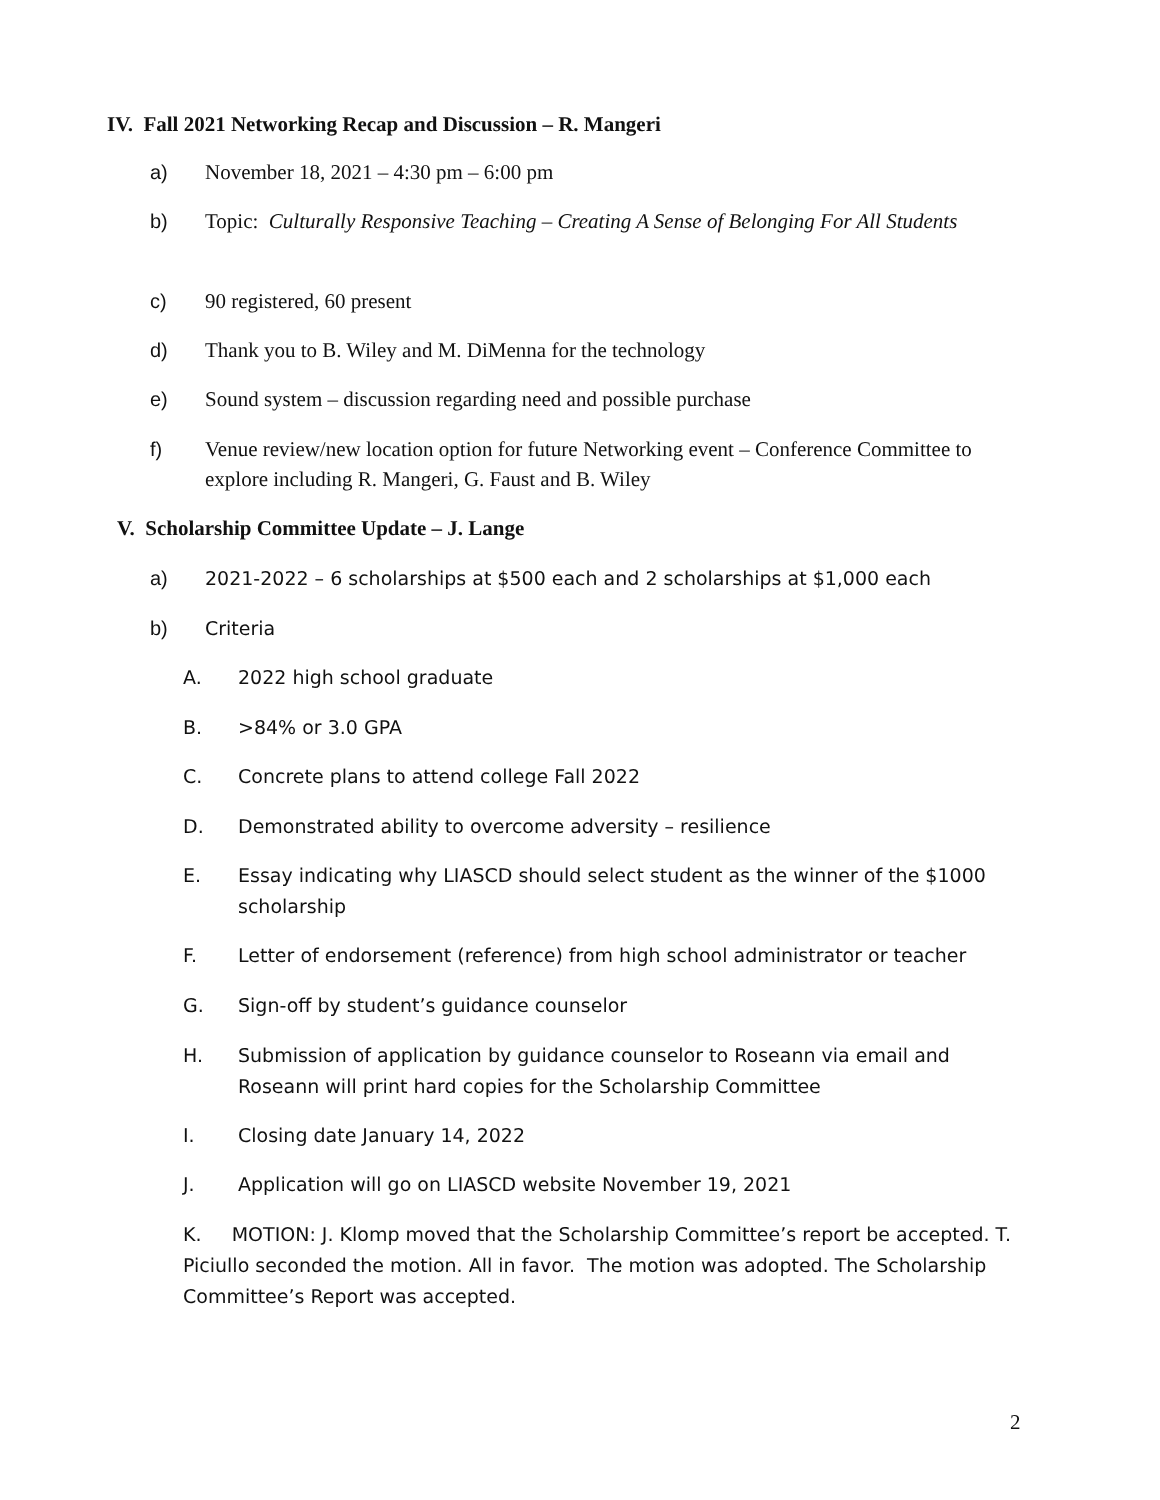IV. Fall 2021 Networking Recap and Discussion – R. Mangeri
a) November 18, 2021 – 4:30 pm – 6:00 pm
b) Topic: Culturally Responsive Teaching – Creating A Sense of Belonging For All Students
c) 90 registered, 60 present
d) Thank you to B. Wiley and M. DiMenna for the technology
e) Sound system – discussion regarding need and possible purchase
f) Venue review/new location option for future Networking event – Conference Committee to explore including R. Mangeri, G. Faust and B. Wiley
V. Scholarship Committee Update – J. Lange
a) 2021-2022 – 6 scholarships at $500 each and 2 scholarships at $1,000 each
b) Criteria
A. 2022 high school graduate
B. >84% or 3.0 GPA
C. Concrete plans to attend college Fall 2022
D. Demonstrated ability to overcome adversity – resilience
E. Essay indicating why LIASCD should select student as the winner of the $1000 scholarship
F. Letter of endorsement (reference) from high school administrator or teacher
G. Sign-off by student’s guidance counselor
H. Submission of application by guidance counselor to Roseann via email and Roseann will print hard copies for the Scholarship Committee
I. Closing date January 14, 2022
J. Application will go on LIASCD website November 19, 2021
K. MOTION: J. Klomp moved that the Scholarship Committee’s report be accepted. T. Piciullo seconded the motion. All in favor. The motion was adopted. The Scholarship Committee’s Report was accepted.
2